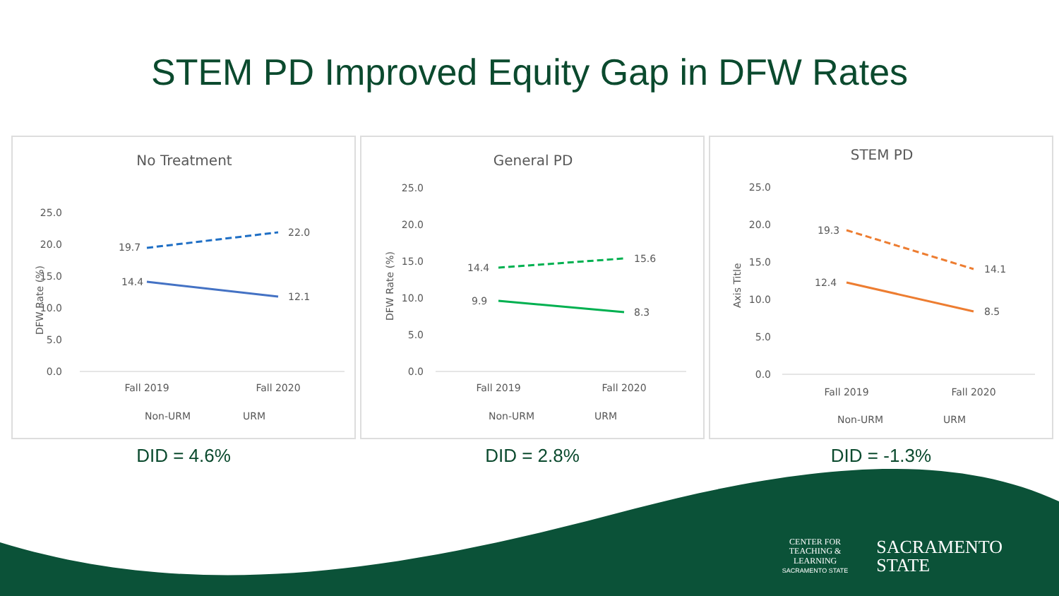STEM PD Improved Equity Gap in DFW Rates
No Treatment
25.0
20.0
15.0
10.0
5.0
0.0
DFW Rate (%)
19.7
22.0
14.4
12.1
Fall 2019
Fall 2020
Non-URM
URM
DID = 4.6%
General PD
25.0
20.0
15.0
10.0
5.0
0.0
DFW Rate (%)
14.4
15.6
9.9
8.3
Fall 2019
Fall 2020
Non-URM
URM
DID = 2.8%
STEM PD
25.0
20.0
15.0
10.0
5.0
0.0
Axis Title
19.3
14.1
12.4
8.5
Fall 2019
Fall 2020
Non-URM
URM
DID = -1.3%
CENTER FOR
TEACHING &
LEARNING
SACRAMENTO STATE
SACRAMENTO
STATE